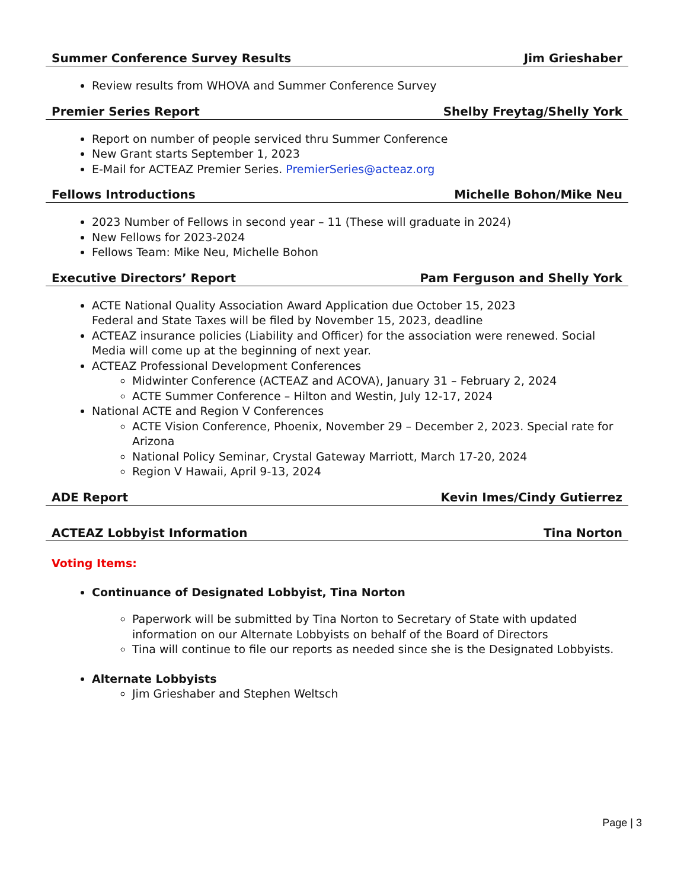Summer Conference Survey Results Jim Grieshaber
Review results from WHOVA and Summer Conference Survey
Premier Series Report Shelby Freytag/Shelly York
Report on number of people serviced thru Summer Conference
New Grant starts September 1, 2023
E-Mail for ACTEAZ Premier Series. PremierSeries@acteaz.org
Fellows Introductions Michelle Bohon/Mike Neu
2023 Number of Fellows in second year – 11 (These will graduate in 2024)
New Fellows for 2023-2024
Fellows Team: Mike Neu, Michelle Bohon
Executive Directors’ Report Pam Ferguson and Shelly York
ACTE National Quality Association Award Application due October 15, 2023
Federal and State Taxes will be filed by November 15, 2023, deadline
ACTEAZ insurance policies (Liability and Officer) for the association were renewed. Social Media will come up at the beginning of next year.
ACTEAZ Professional Development Conferences
Midwinter Conference (ACTEAZ and ACOVA), January 31 – February 2, 2024
ACTE Summer Conference – Hilton and Westin, July 12-17, 2024
National ACTE and Region V Conferences
ACTE Vision Conference, Phoenix, November 29 – December 2, 2023. Special rate for Arizona
National Policy Seminar, Crystal Gateway Marriott, March 17-20, 2024
Region V Hawaii, April 9-13, 2024
ADE Report Kevin Imes/Cindy Gutierrez
ACTEAZ Lobbyist Information Tina Norton
Voting Items:
Continuance of Designated Lobbyist, Tina Norton
Paperwork will be submitted by Tina Norton to Secretary of State with updated information on our Alternate Lobbyists on behalf of the Board of Directors
Tina will continue to file our reports as needed since she is the Designated Lobbyists.
Alternate Lobbyists
Jim Grieshaber and Stephen Weltsch
Page | 3